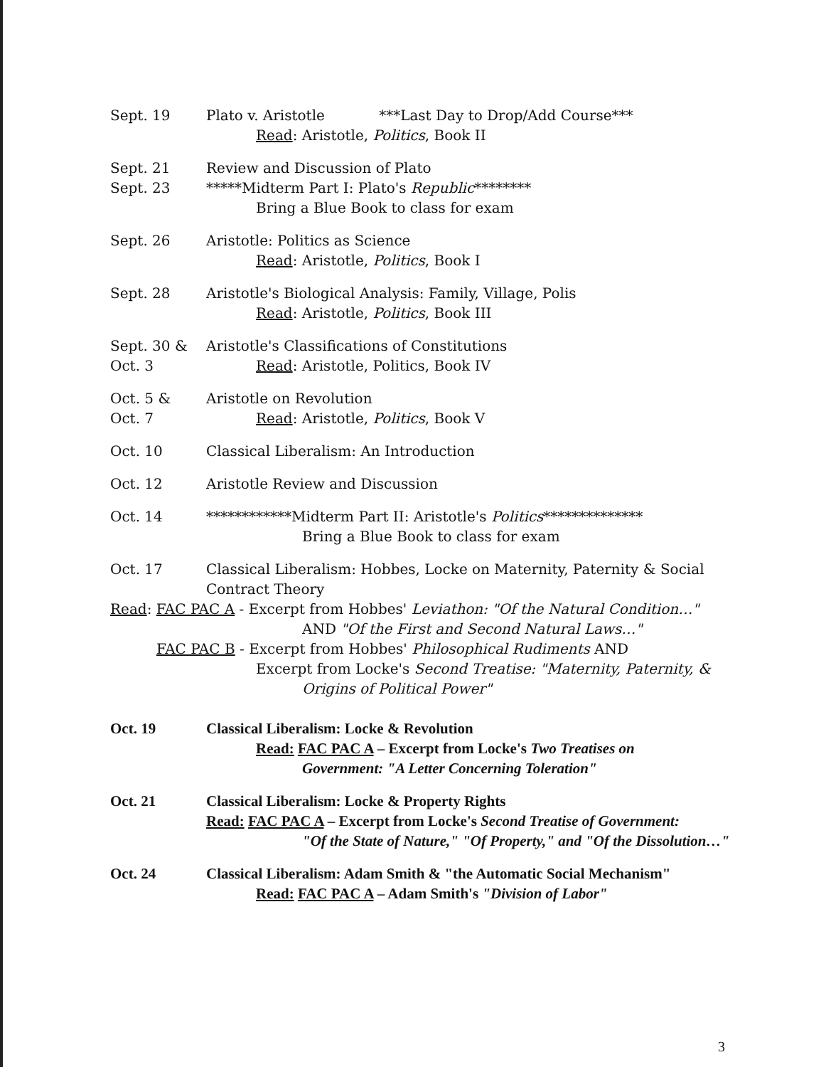Sept. 19 Plato v. Aristotle ***Last Day to Drop/Add Course***
Read: Aristotle, Politics, Book II
Sept. 21
Sept. 23
Review and Discussion of Plato
*****Midterm Part I: Plato's Republic********
Bring a Blue Book to class for exam
Sept. 26 Aristotle: Politics as Science
Read: Aristotle, Politics, Book I
Sept. 28 Aristotle's Biological Analysis: Family, Village, Polis
Read: Aristotle, Politics, Book III
Sept. 30 &
Oct. 3
Aristotle's Classifications of Constitutions
Read: Aristotle, Politics, Book IV
Oct. 5 &
Oct. 7
Aristotle on Revolution
Read: Aristotle, Politics, Book V
Oct. 10 Classical Liberalism: An Introduction
Oct. 12 Aristotle Review and Discussion
Oct. 14 ************Midterm Part II: Aristotle's Politics**************
Bring a Blue Book to class for exam
Oct. 17 Classical Liberalism: Hobbes, Locke on Maternity, Paternity & Social Contract Theory
Read: FAC PAC A - Excerpt from Hobbes' Leviathon: "Of the Natural Condition…"
AND "Of the First and Second Natural Laws…"
FAC PAC B - Excerpt from Hobbes' Philosophical Rudiments AND
Excerpt from Locke's Second Treatise: "Maternity, Paternity, &
Origins of Political Power"
Oct. 19 Classical Liberalism: Locke & Revolution
Read: FAC PAC A – Excerpt from Locke's Two Treatises on
Government: "A Letter Concerning Toleration"
Oct. 21 Classical Liberalism: Locke & Property Rights
Read: FAC PAC A – Excerpt from Locke's Second Treatise of Government:
"Of the State of Nature," "Of Property," and "Of the Dissolution…"
Oct. 24 Classical Liberalism: Adam Smith & "the Automatic Social Mechanism"
Read: FAC PAC A – Adam Smith's "Division of Labor"
3